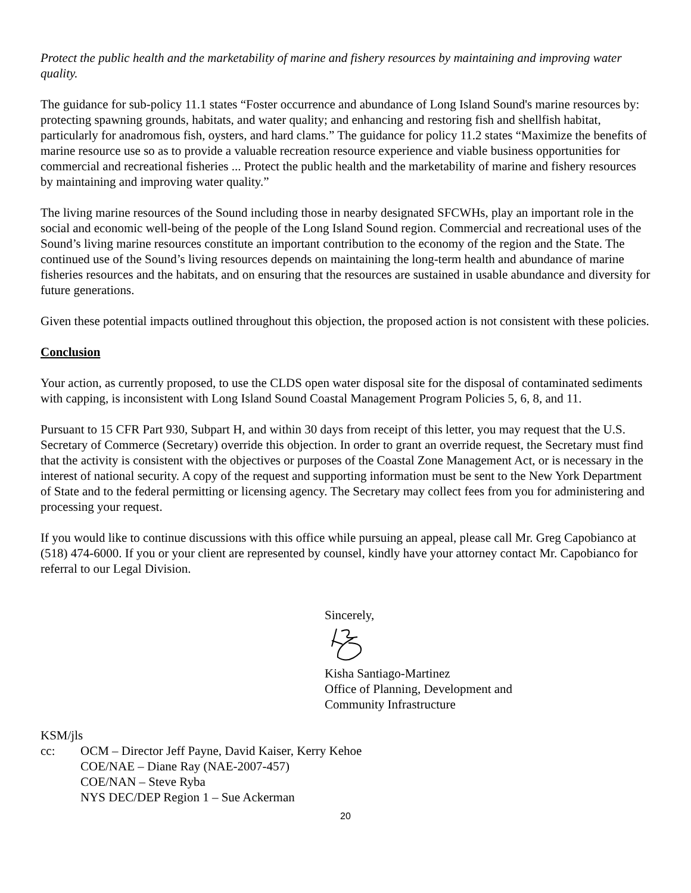Protect the public health and the marketability of marine and fishery resources by maintaining and improving water quality.
The guidance for sub-policy 11.1 states “Foster occurrence and abundance of Long Island Sound's marine resources by: protecting spawning grounds, habitats, and water quality; and enhancing and restoring fish and shellfish habitat, particularly for anadromous fish, oysters, and hard clams.” The guidance for policy 11.2 states “Maximize the benefits of marine resource use so as to provide a valuable recreation resource experience and viable business opportunities for commercial and recreational fisheries ... Protect the public health and the marketability of marine and fishery resources by maintaining and improving water quality.”
The living marine resources of the Sound including those in nearby designated SFCWHs, play an important role in the social and economic well-being of the people of the Long Island Sound region. Commercial and recreational uses of the Sound’s living marine resources constitute an important contribution to the economy of the region and the State. The continued use of the Sound’s living resources depends on maintaining the long-term health and abundance of marine fisheries resources and the habitats, and on ensuring that the resources are sustained in usable abundance and diversity for future generations.
Given these potential impacts outlined throughout this objection, the proposed action is not consistent with these policies.
Conclusion
Your action, as currently proposed, to use the CLDS open water disposal site for the disposal of contaminated sediments with capping, is inconsistent with Long Island Sound Coastal Management Program Policies 5, 6, 8, and 11.
Pursuant to 15 CFR Part 930, Subpart H, and within 30 days from receipt of this letter, you may request that the U.S. Secretary of Commerce (Secretary) override this objection. In order to grant an override request, the Secretary must find that the activity is consistent with the objectives or purposes of the Coastal Zone Management Act, or is necessary in the interest of national security. A copy of the request and supporting information must be sent to the New York Department of State and to the federal permitting or licensing agency. The Secretary may collect fees from you for administering and processing your request.
If you would like to continue discussions with this office while pursuing an appeal, please call Mr. Greg Capobianco at (518) 474-6000. If you or your client are represented by counsel, kindly have your attorney contact Mr. Capobianco for referral to our Legal Division.
Sincerely,
Kisha Santiago-Martinez
Office of Planning, Development and
Community Infrastructure
KSM/jls
cc: OCM – Director Jeff Payne, David Kaiser, Kerry Kehoe
COE/NAE – Diane Ray (NAE-2007-457)
COE/NAN – Steve Ryba
NYS DEC/DEP Region 1 – Sue Ackerman
20